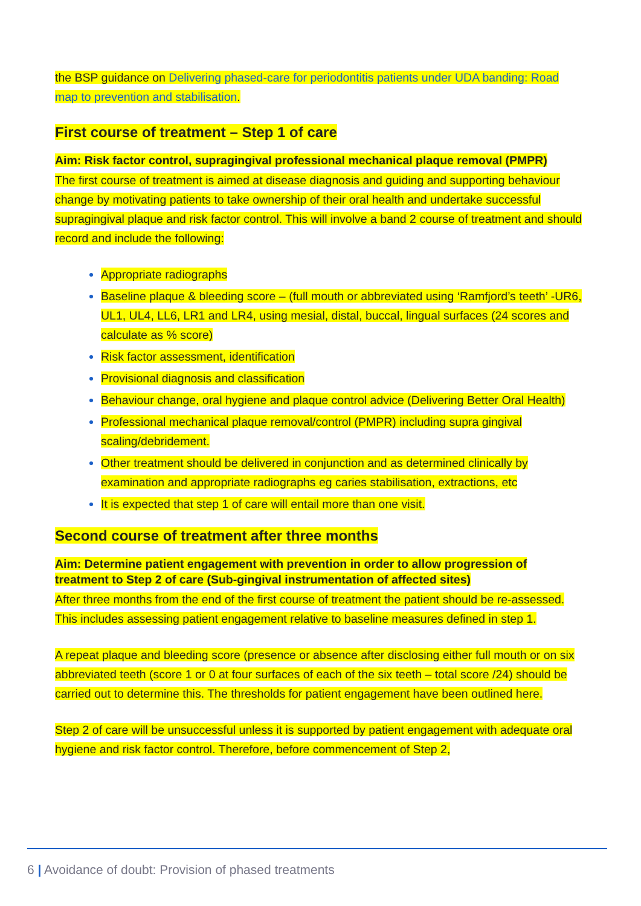the BSP guidance on Delivering phased-care for periodontitis patients under UDA banding: Road map to prevention and stabilisation.
First course of treatment – Step 1 of care
Aim: Risk factor control, supragingival professional mechanical plaque removal (PMPR)
The first course of treatment is aimed at disease diagnosis and guiding and supporting behaviour change by motivating patients to take ownership of their oral health and undertake successful supragingival plaque and risk factor control. This will involve a band 2 course of treatment and should record and include the following:
Appropriate radiographs
Baseline plaque & bleeding score – (full mouth or abbreviated using ‘Ramfjord’s teeth’ -UR6, UL1, UL4, LL6, LR1 and LR4, using mesial, distal, buccal, lingual surfaces (24 scores and calculate as % score)
Risk factor assessment, identification
Provisional diagnosis and classification
Behaviour change, oral hygiene and plaque control advice (Delivering Better Oral Health)
Professional mechanical plaque removal/control (PMPR) including supra gingival scaling/debridement.
Other treatment should be delivered in conjunction and as determined clinically by examination and appropriate radiographs eg caries stabilisation, extractions, etc
It is expected that step 1 of care will entail more than one visit.
Second course of treatment after three months
Aim: Determine patient engagement with prevention in order to allow progression of treatment to Step 2 of care (Sub-gingival instrumentation of affected sites)
After three months from the end of the first course of treatment the patient should be re-assessed. This includes assessing patient engagement relative to baseline measures defined in step 1.
A repeat plaque and bleeding score (presence or absence after disclosing either full mouth or on six abbreviated teeth (score 1 or 0 at four surfaces of each of the six teeth – total score /24) should be carried out to determine this. The thresholds for patient engagement have been outlined here.
Step 2 of care will be unsuccessful unless it is supported by patient engagement with adequate oral hygiene and risk factor control. Therefore, before commencement of Step 2,
6 | Avoidance of doubt: Provision of phased treatments